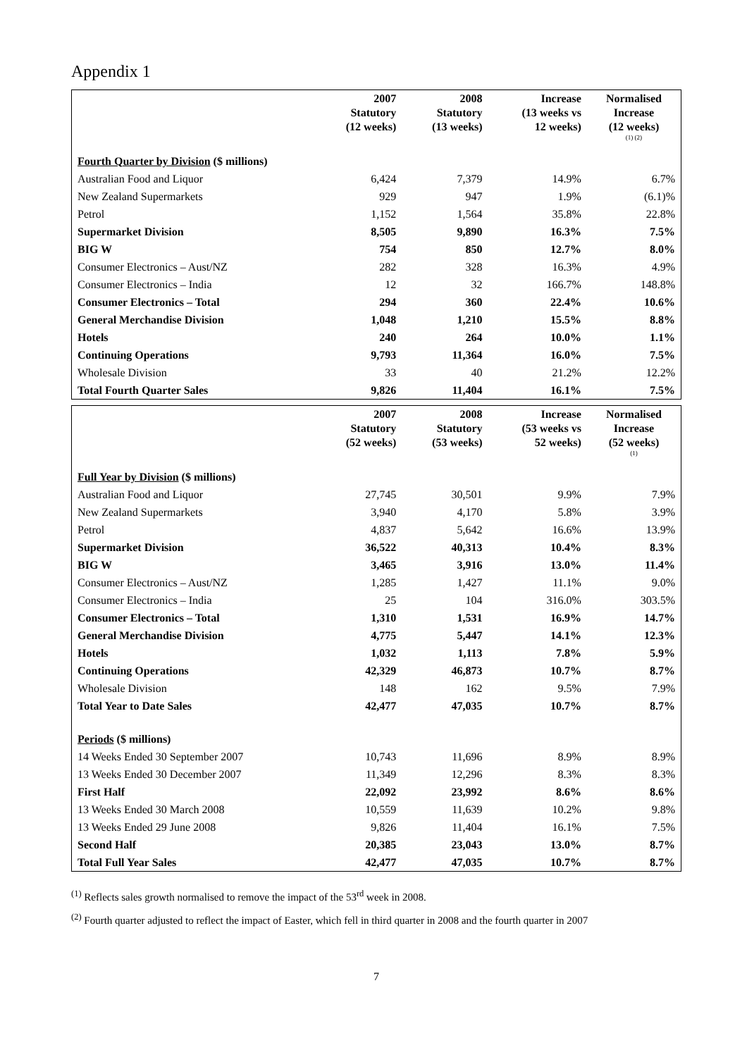Appendix 1
| | 2007 Statutory (12 weeks) | 2008 Statutory (13 weeks) | Increase (13 weeks vs 12 weeks) | Normalised Increase (12 weeks) (1) (2) |
| --- | --- | --- | --- | --- |
| Fourth Quarter by Division ($ millions) | | | | |
| Australian Food and Liquor | 6,424 | 7,379 | 14.9% | 6.7% |
| New Zealand Supermarkets | 929 | 947 | 1.9% | (6.1)% |
| Petrol | 1,152 | 1,564 | 35.8% | 22.8% |
| Supermarket Division | 8,505 | 9,890 | 16.3% | 7.5% |
| BIG W | 754 | 850 | 12.7% | 8.0% |
| Consumer Electronics – Aust/NZ | 282 | 328 | 16.3% | 4.9% |
| Consumer Electronics – India | 12 | 32 | 166.7% | 148.8% |
| Consumer Electronics – Total | 294 | 360 | 22.4% | 10.6% |
| General Merchandise Division | 1,048 | 1,210 | 15.5% | 8.8% |
| Hotels | 240 | 264 | 10.0% | 1.1% |
| Continuing Operations | 9,793 | 11,364 | 16.0% | 7.5% |
| Wholesale Division | 33 | 40 | 21.2% | 12.2% |
| Total Fourth Quarter Sales | 9,826 | 11,404 | 16.1% | 7.5% |
| | 2007 Statutory (52 weeks) | 2008 Statutory (53 weeks) | Increase (53 weeks vs 52 weeks) | Normalised Increase (52 weeks) (1) |
| --- | --- | --- | --- | --- |
| Full Year by Division ($ millions) | | | | |
| Australian Food and Liquor | 27,745 | 30,501 | 9.9% | 7.9% |
| New Zealand Supermarkets | 3,940 | 4,170 | 5.8% | 3.9% |
| Petrol | 4,837 | 5,642 | 16.6% | 13.9% |
| Supermarket Division | 36,522 | 40,313 | 10.4% | 8.3% |
| BIG W | 3,465 | 3,916 | 13.0% | 11.4% |
| Consumer Electronics – Aust/NZ | 1,285 | 1,427 | 11.1% | 9.0% |
| Consumer Electronics – India | 25 | 104 | 316.0% | 303.5% |
| Consumer Electronics – Total | 1,310 | 1,531 | 16.9% | 14.7% |
| General Merchandise Division | 4,775 | 5,447 | 14.1% | 12.3% |
| Hotels | 1,032 | 1,113 | 7.8% | 5.9% |
| Continuing Operations | 42,329 | 46,873 | 10.7% | 8.7% |
| Wholesale Division | 148 | 162 | 9.5% | 7.9% |
| Total Year to Date Sales | 42,477 | 47,035 | 10.7% | 8.7% |
| Periods ($ millions) | | | | |
| 14 Weeks Ended 30 September 2007 | 10,743 | 11,696 | 8.9% | 8.9% |
| 13 Weeks Ended 30 December 2007 | 11,349 | 12,296 | 8.3% | 8.3% |
| First Half | 22,092 | 23,992 | 8.6% | 8.6% |
| 13 Weeks Ended 30 March 2008 | 10,559 | 11,639 | 10.2% | 9.8% |
| 13 Weeks Ended 29 June 2008 | 9,826 | 11,404 | 16.1% | 7.5% |
| Second Half | 20,385 | 23,043 | 13.0% | 8.7% |
| Total Full Year Sales | 42,477 | 47,035 | 10.7% | 8.7% |
<sup>(1)</sup> Reflects sales growth normalised to remove the impact of the 53<sup>rd</sup> week in 2008.
<sup>(2)</sup> Fourth quarter adjusted to reflect the impact of Easter, which fell in third quarter in 2008 and the fourth quarter in 2007
7